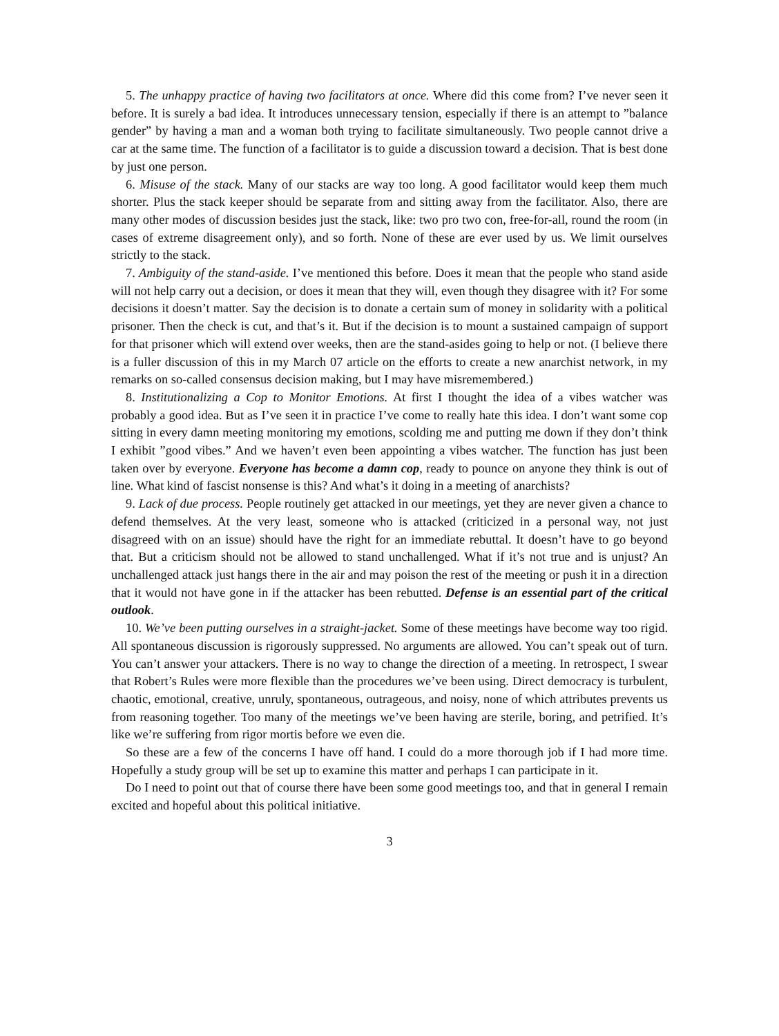5. The unhappy practice of having two facilitators at once. Where did this come from? I’ve never seen it before. It is surely a bad idea. It introduces unnecessary tension, especially if there is an attempt to ”balance gender” by having a man and a woman both trying to facilitate simultaneously. Two people cannot drive a car at the same time. The function of a facilitator is to guide a discussion toward a decision. That is best done by just one person.
6. Misuse of the stack. Many of our stacks are way too long. A good facilitator would keep them much shorter. Plus the stack keeper should be separate from and sitting away from the facilitator. Also, there are many other modes of discussion besides just the stack, like: two pro two con, free-for-all, round the room (in cases of extreme disagreement only), and so forth. None of these are ever used by us. We limit ourselves strictly to the stack.
7. Ambiguity of the stand-aside. I’ve mentioned this before. Does it mean that the people who stand aside will not help carry out a decision, or does it mean that they will, even though they disagree with it? For some decisions it doesn’t matter. Say the decision is to donate a certain sum of money in solidarity with a political prisoner. Then the check is cut, and that’s it. But if the decision is to mount a sustained campaign of support for that prisoner which will extend over weeks, then are the stand-asides going to help or not. (I believe there is a fuller discussion of this in my March 07 article on the efforts to create a new anarchist network, in my remarks on so-called consensus decision making, but I may have misremembered.)
8. Institutionalizing a Cop to Monitor Emotions. At first I thought the idea of a vibes watcher was probably a good idea. But as I’ve seen it in practice I’ve come to really hate this idea. I don’t want some cop sitting in every damn meeting monitoring my emotions, scolding me and putting me down if they don’t think I exhibit ”good vibes.” And we haven’t even been appointing a vibes watcher. The function has just been taken over by everyone. Everyone has become a damn cop, ready to pounce on anyone they think is out of line. What kind of fascist nonsense is this? And what’s it doing in a meeting of anarchists?
9. Lack of due process. People routinely get attacked in our meetings, yet they are never given a chance to defend themselves. At the very least, someone who is attacked (criticized in a personal way, not just disagreed with on an issue) should have the right for an immediate rebuttal. It doesn’t have to go beyond that. But a criticism should not be allowed to stand unchallenged. What if it’s not true and is unjust? An unchallenged attack just hangs there in the air and may poison the rest of the meeting or push it in a direction that it would not have gone in if the attacker has been rebutted. Defense is an essential part of the critical outlook.
10. We’ve been putting ourselves in a straight-jacket. Some of these meetings have become way too rigid. All spontaneous discussion is rigorously suppressed. No arguments are allowed. You can’t speak out of turn. You can’t answer your attackers. There is no way to change the direction of a meeting. In retrospect, I swear that Robert’s Rules were more flexible than the procedures we’ve been using. Direct democracy is turbulent, chaotic, emotional, creative, unruly, spontaneous, outrageous, and noisy, none of which attributes prevents us from reasoning together. Too many of the meetings we’ve been having are sterile, boring, and petrified. It’s like we’re suffering from rigor mortis before we even die.
So these are a few of the concerns I have off hand. I could do a more thorough job if I had more time. Hopefully a study group will be set up to examine this matter and perhaps I can participate in it.
Do I need to point out that of course there have been some good meetings too, and that in general I remain excited and hopeful about this political initiative.
3